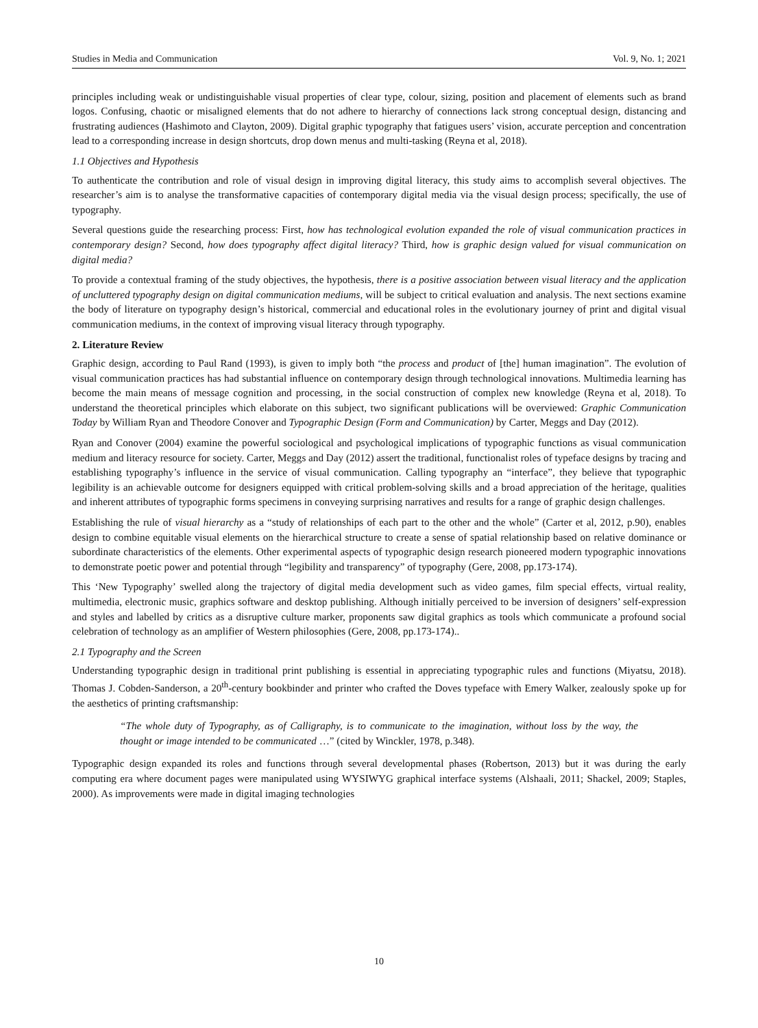Studies in Media and Communication Vol. 9, No. 1; 2021
principles including weak or undistinguishable visual properties of clear type, colour, sizing, position and placement of elements such as brand logos. Confusing, chaotic or misaligned elements that do not adhere to hierarchy of connections lack strong conceptual design, distancing and frustrating audiences (Hashimoto and Clayton, 2009). Digital graphic typography that fatigues users’ vision, accurate perception and concentration lead to a corresponding increase in design shortcuts, drop down menus and multi-tasking (Reyna et al, 2018).
1.1 Objectives and Hypothesis
To authenticate the contribution and role of visual design in improving digital literacy, this study aims to accomplish several objectives. The researcher’s aim is to analyse the transformative capacities of contemporary digital media via the visual design process; specifically, the use of typography.
Several questions guide the researching process: First, how has technological evolution expanded the role of visual communication practices in contemporary design? Second, how does typography affect digital literacy? Third, how is graphic design valued for visual communication on digital media?
To provide a contextual framing of the study objectives, the hypothesis, there is a positive association between visual literacy and the application of uncluttered typography design on digital communication mediums, will be subject to critical evaluation and analysis. The next sections examine the body of literature on typography design’s historical, commercial and educational roles in the evolutionary journey of print and digital visual communication mediums, in the context of improving visual literacy through typography.
2. Literature Review
Graphic design, according to Paul Rand (1993), is given to imply both “the process and product of [the] human imagination”. The evolution of visual communication practices has had substantial influence on contemporary design through technological innovations. Multimedia learning has become the main means of message cognition and processing, in the social construction of complex new knowledge (Reyna et al, 2018). To understand the theoretical principles which elaborate on this subject, two significant publications will be overviewed: Graphic Communication Today by William Ryan and Theodore Conover and Typographic Design (Form and Communication) by Carter, Meggs and Day (2012).
Ryan and Conover (2004) examine the powerful sociological and psychological implications of typographic functions as visual communication medium and literacy resource for society. Carter, Meggs and Day (2012) assert the traditional, functionalist roles of typeface designs by tracing and establishing typography’s influence in the service of visual communication. Calling typography an “interface”, they believe that typographic legibility is an achievable outcome for designers equipped with critical problem-solving skills and a broad appreciation of the heritage, qualities and inherent attributes of typographic forms specimens in conveying surprising narratives and results for a range of graphic design challenges.
Establishing the rule of visual hierarchy as a “study of relationships of each part to the other and the whole” (Carter et al, 2012, p.90), enables design to combine equitable visual elements on the hierarchical structure to create a sense of spatial relationship based on relative dominance or subordinate characteristics of the elements. Other experimental aspects of typographic design research pioneered modern typographic innovations to demonstrate poetic power and potential through “legibility and transparency” of typography (Gere, 2008, pp.173-174).
This ‘New Typography’ swelled along the trajectory of digital media development such as video games, film special effects, virtual reality, multimedia, electronic music, graphics software and desktop publishing. Although initially perceived to be inversion of designers’ self-expression and styles and labelled by critics as a disruptive culture marker, proponents saw digital graphics as tools which communicate a profound social celebration of technology as an amplifier of Western philosophies (Gere, 2008, pp.173-174)..
2.1 Typography and the Screen
Understanding typographic design in traditional print publishing is essential in appreciating typographic rules and functions (Miyatsu, 2018). Thomas J. Cobden-Sanderson, a 20<sup>th</sup>-century bookbinder and printer who crafted the Doves typeface with Emery Walker, zealously spoke up for the aesthetics of printing craftsmanship:
“The whole duty of Typography, as of Calligraphy, is to communicate to the imagination, without loss by the way, the thought or image intended to be communicated …” (cited by Winckler, 1978, p.348).
Typographic design expanded its roles and functions through several developmental phases (Robertson, 2013) but it was during the early computing era where document pages were manipulated using WYSIWYG graphical interface systems (Alshaali, 2011; Shackel, 2009; Staples, 2000). As improvements were made in digital imaging technologies
10